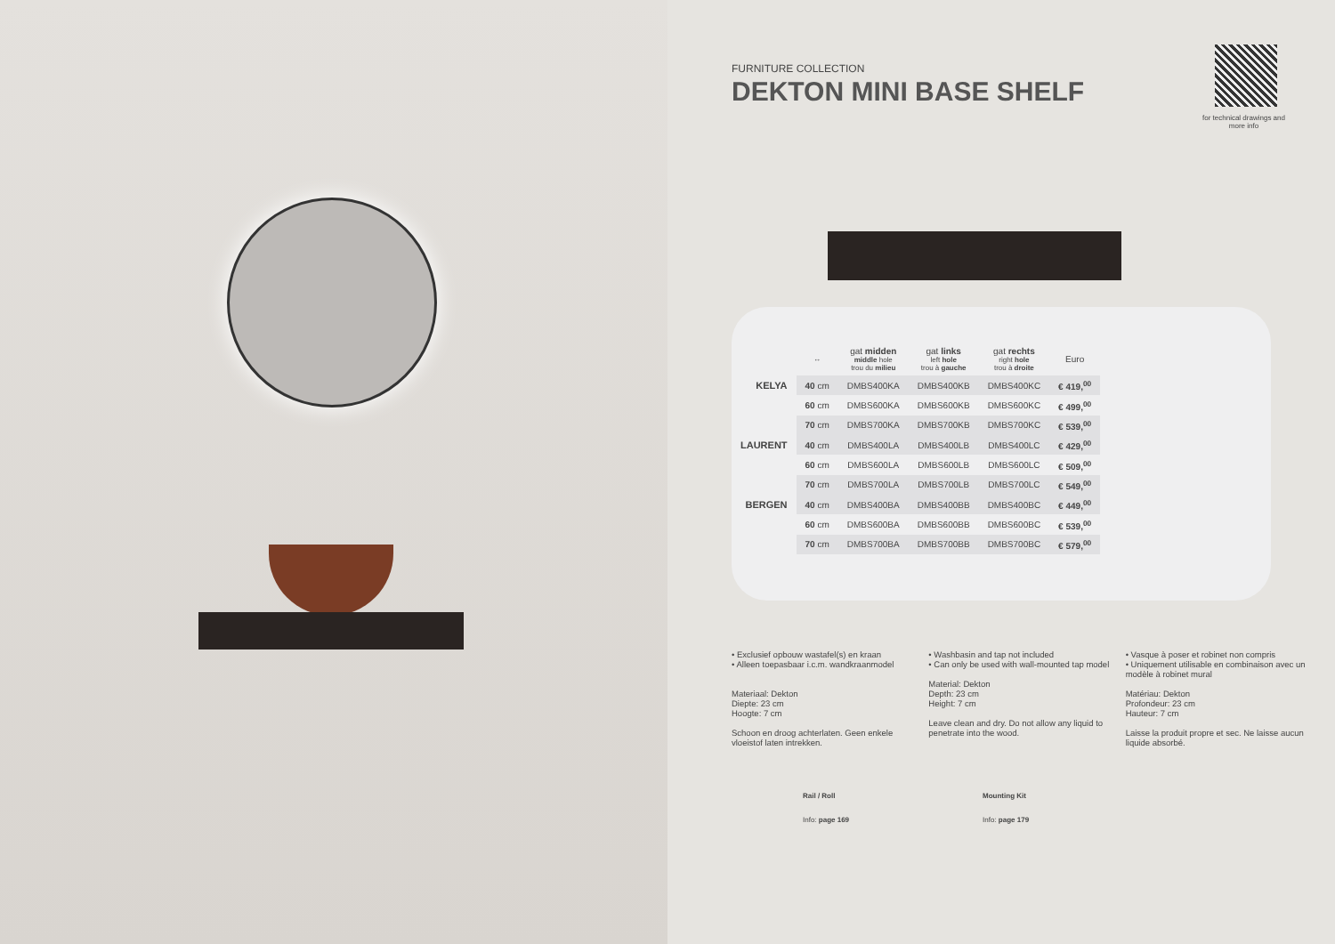for technical drawings and more info
FURNITURE COLLECTION
DEKTON MINI BASE SHELF
| | ↔ | gat midden middle hole trou du milieu | gat links left hole trou à gauche | gat rechts right hole trou à droite | Euro |
| --- | --- | --- | --- | --- | --- |
| KELYA | 40 cm | DMBS400KA | DMBS400KB | DMBS400KC | € 419,<sup>00</sup> |
| | 60 cm | DMBS600KA | DMBS600KB | DMBS600KC | € 499,<sup>00</sup> |
| | 70 cm | DMBS700KA | DMBS700KB | DMBS700KC | € 539,<sup>00</sup> |
| LAURENT | 40 cm | DMBS400LA | DMBS400LB | DMBS400LC | € 429,<sup>00</sup> |
| | 60 cm | DMBS600LA | DMBS600LB | DMBS600LC | € 509,<sup>00</sup> |
| | 70 cm | DMBS700LA | DMBS700LB | DMBS700LC | € 549,<sup>00</sup> |
| BERGEN | 40 cm | DMBS400BA | DMBS400BB | DMBS400BC | € 449,<sup>00</sup> |
| | 60 cm | DMBS600BA | DMBS600BB | DMBS600BC | € 539,<sup>00</sup> |
| | 70 cm | DMBS700BA | DMBS700BB | DMBS700BC | € 579,<sup>00</sup> |
• Exclusief opbouw wastafel(s) en kraan
• Alleen toepasbaar i.c.m. wandkraanmodel
Materiaal: Dekton
Diepte: 23 cm
Hoogte: 7 cm
Schoon en droog achterlaten. Geen enkele vloeistof laten intrekken.
• Washbasin and tap not included
• Can only be used with wall-mounted tap model
Material: Dekton
Depth: 23 cm
Height: 7 cm
Leave clean and dry. Do not allow any liquid to penetrate into the wood.
• Vasque à poser et robinet non compris
• Uniquement utilisable en combinaison avec un modèle à robinet mural
Matériau: Dekton
Profondeur: 23 cm
Hauteur: 7 cm
Laisse la produit propre et sec. Ne laisse aucun liquide absorbé.
Rail / Roll
Info: page 169
Mounting Kit
Info: page 179